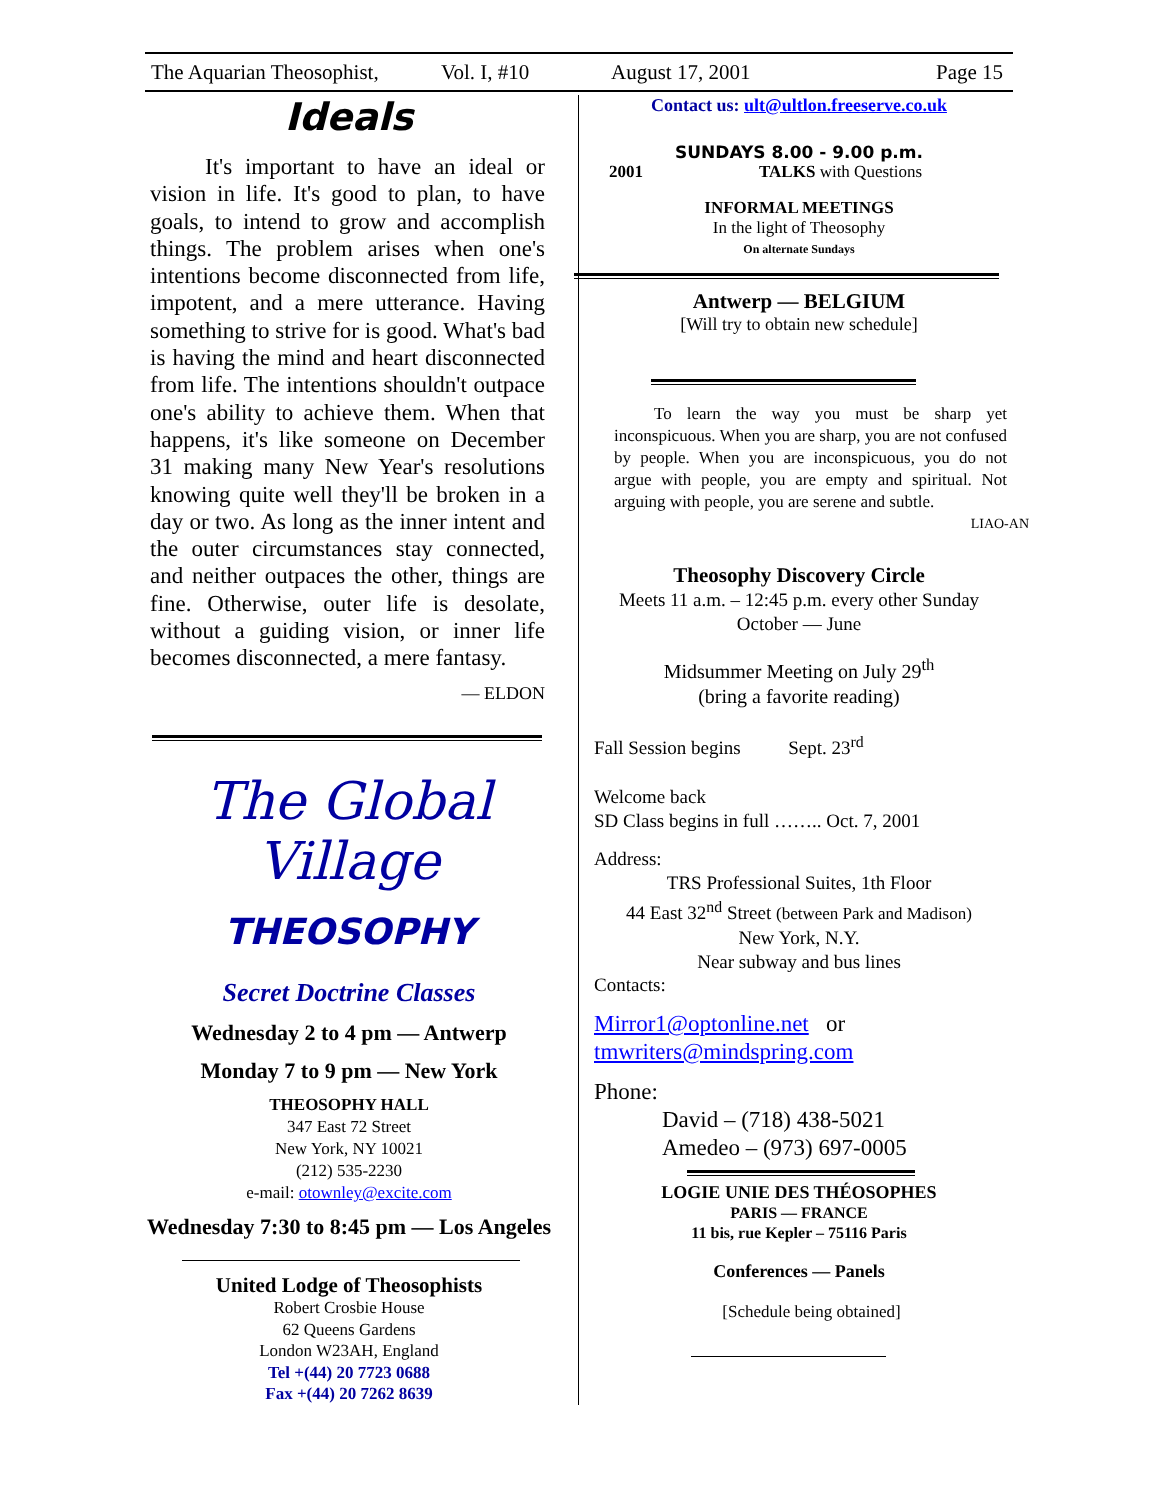The Aquarian Theosophist, Vol. I, #10 August 17, 2001 Page 15
Ideals
It's important to have an ideal or vision in life. It's good to plan, to have goals, to intend to grow and accomplish things. The problem arises when one's intentions become disconnected from life, impotent, and a mere utterance. Having something to strive for is good. What's bad is having the mind and heart disconnected from life. The intentions shouldn't outpace one's ability to achieve them. When that happens, it's like someone on December 31 making many New Year's resolutions knowing quite well they'll be broken in a day or two. As long as the inner intent and the outer circumstances stay connected, and neither outpaces the other, things are fine. Otherwise, outer life is desolate, without a guiding vision, or inner life becomes disconnected, a mere fantasy.
— ELDON
The Global Village
THEOSOPHY
Secret Doctrine Classes
Wednesday 2 to 4 pm — Antwerp
Monday 7 to 9 pm — New York
THEOSOPHY HALL
347 East 72 Street
New York, NY 10021
(212) 535-2230
e-mail: otownley@excite.com
Wednesday 7:30 to 8:45 pm — Los Angeles
United Lodge of Theosophists
Robert Crosbie House
62 Queens Gardens
London W23AH, England
Tel +(44) 20 7723 0688
Fax +(44) 20 7262 8639
Contact us: ult@ultlon.freeserve.co.uk
SUNDAYS 8.00 - 9.00 p.m.
2001 TALKS with Questions
INFORMAL MEETINGS
In the light of Theosophy
On alternate Sundays
Antwerp — BELGIUM
[Will try to obtain new schedule]
To learn the way you must be sharp yet inconspicuous. When you are sharp, you are not confused by people. When you are inconspicuous, you do not argue with people, you are empty and spiritual. Not arguing with people, you are serene and subtle.
LIAO-AN
Theosophy Discovery Circle
Meets 11 a.m. – 12:45 p.m. every other Sunday
October — June
Midsummer Meeting on July 29<sup>th</sup>
(bring a favorite reading)
Fall Session begins Sept. 23<sup>rd</sup>
Welcome back
SD Class begins in full …….. Oct. 7, 2001
Address:
TRS Professional Suites, 1th Floor
44 East 32<sup>nd</sup> Street (between Park and Madison)
New York, N.Y.
Near subway and bus lines
Contacts:
Mirror1@optonline.net or
tmwriters@mindspring.com
Phone:
David – (718) 438-5021
Amedeo – (973) 697-0005
LOGIE UNIE DES THÉOSOPHES
PARIS — FRANCE
11 bis, rue Kepler – 75116 Paris
Conferences — Panels
[Schedule being obtained]